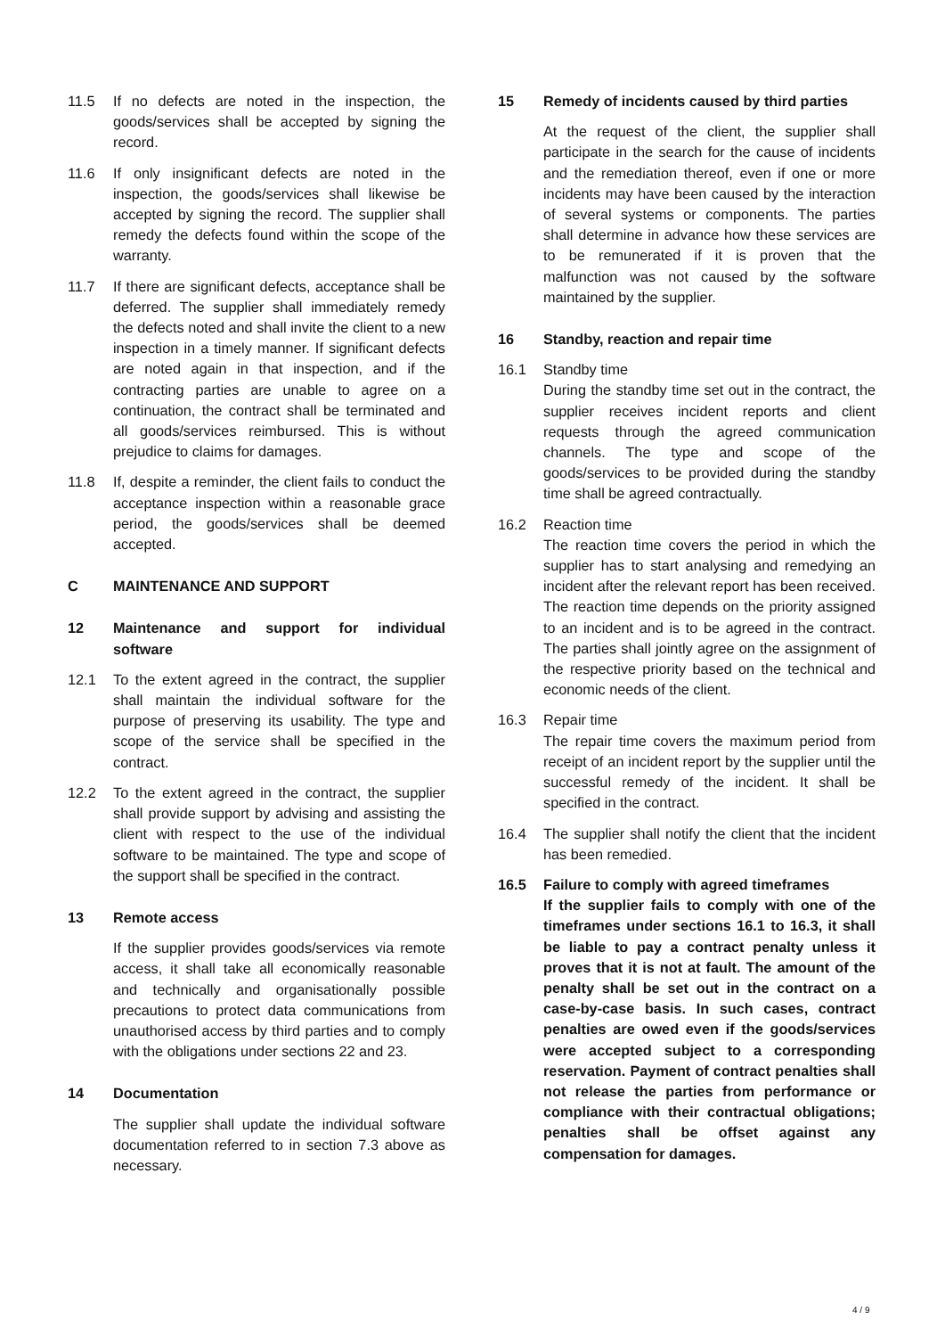11.5 If no defects are noted in the inspection, the goods/services shall be accepted by signing the record.
11.6 If only insignificant defects are noted in the inspection, the goods/services shall likewise be accepted by signing the record. The supplier shall remedy the defects found within the scope of the warranty.
11.7 If there are significant defects, acceptance shall be deferred. The supplier shall immediately remedy the defects noted and shall invite the client to a new inspection in a timely manner. If significant defects are noted again in that inspection, and if the contracting parties are unable to agree on a continuation, the contract shall be terminated and all goods/services reimbursed. This is without prejudice to claims for damages.
11.8 If, despite a reminder, the client fails to conduct the acceptance inspection within a reasonable grace period, the goods/services shall be deemed accepted.
C MAINTENANCE AND SUPPORT
12 Maintenance and support for individual software
12.1 To the extent agreed in the contract, the supplier shall maintain the individual software for the purpose of preserving its usability. The type and scope of the service shall be specified in the contract.
12.2 To the extent agreed in the contract, the supplier shall provide support by advising and assisting the client with respect to the use of the individual software to be maintained. The type and scope of the support shall be specified in the contract.
13 Remote access
If the supplier provides goods/services via remote access, it shall take all economically reasonable and technically and organisationally possible precautions to protect data communications from unauthorised access by third parties and to comply with the obligations under sections 22 and 23.
14 Documentation
The supplier shall update the individual software documentation referred to in section 7.3 above as necessary.
15 Remedy of incidents caused by third parties
At the request of the client, the supplier shall participate in the search for the cause of incidents and the remediation thereof, even if one or more incidents may have been caused by the interaction of several systems or components. The parties shall determine in advance how these services are to be remunerated if it is proven that the malfunction was not caused by the software maintained by the supplier.
16 Standby, reaction and repair time
16.1 Standby time
During the standby time set out in the contract, the supplier receives incident reports and client requests through the agreed communication channels. The type and scope of the goods/services to be provided during the standby time shall be agreed contractually.
16.2 Reaction time
The reaction time covers the period in which the supplier has to start analysing and remedying an incident after the relevant report has been received. The reaction time depends on the priority assigned to an incident and is to be agreed in the contract. The parties shall jointly agree on the assignment of the respective priority based on the technical and economic needs of the client.
16.3 Repair time
The repair time covers the maximum period from receipt of an incident report by the supplier until the successful remedy of the incident. It shall be specified in the contract.
16.4 The supplier shall notify the client that the incident has been remedied.
16.5 Failure to comply with agreed timeframes
If the supplier fails to comply with one of the timeframes under sections 16.1 to 16.3, it shall be liable to pay a contract penalty unless it proves that it is not at fault. The amount of the penalty shall be set out in the contract on a case-by-case basis. In such cases, contract penalties are owed even if the goods/services were accepted subject to a corresponding reservation. Payment of contract penalties shall not release the parties from performance or compliance with their contractual obligations; penalties shall be offset against any compensation for damages.
4 / 9